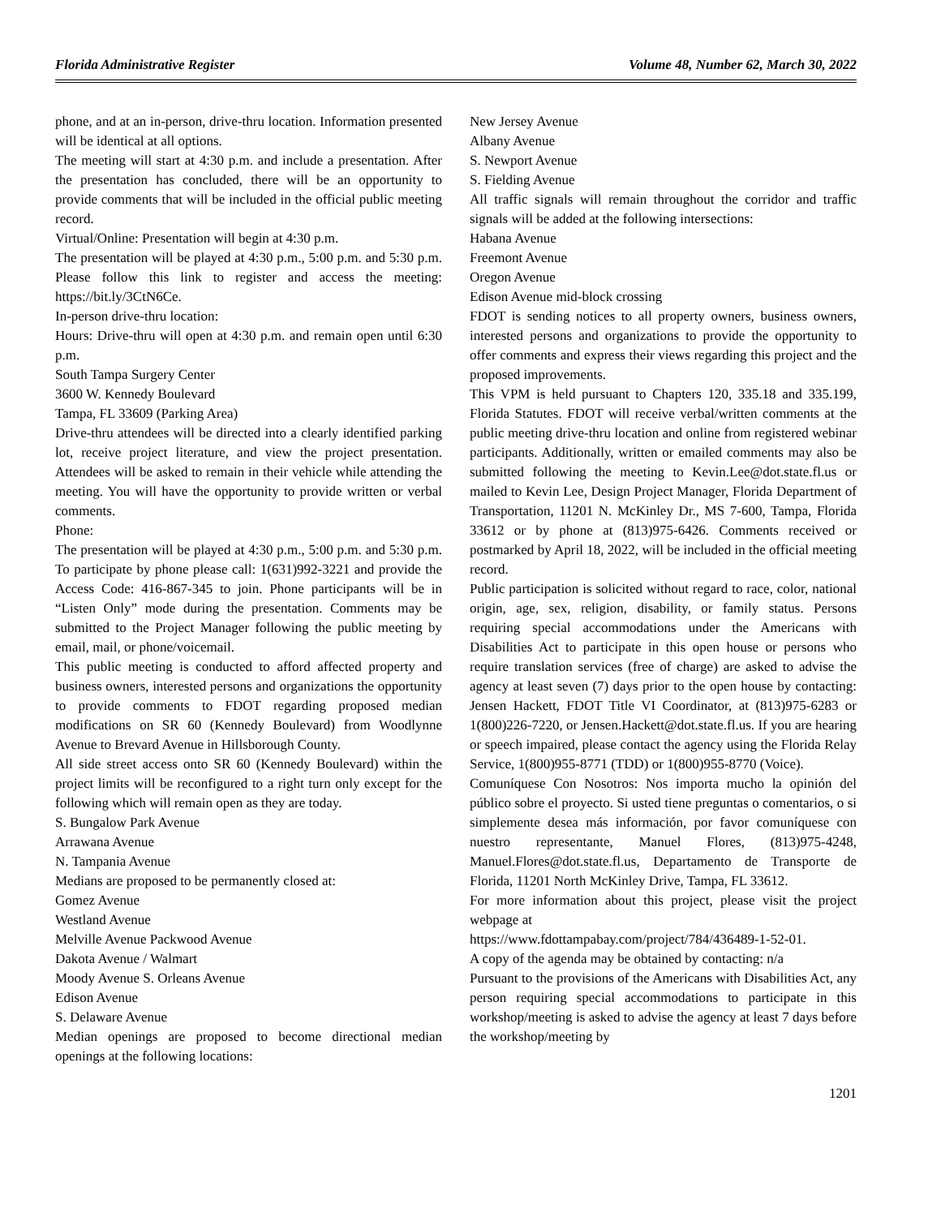Florida Administrative Register Volume 48, Number 62, March 30, 2022
phone, and at an in-person, drive-thru location. Information presented will be identical at all options.
The meeting will start at 4:30 p.m. and include a presentation. After the presentation has concluded, there will be an opportunity to provide comments that will be included in the official public meeting record.
Virtual/Online: Presentation will begin at 4:30 p.m.
The presentation will be played at 4:30 p.m., 5:00 p.m. and 5:30 p.m. Please follow this link to register and access the meeting: https://bit.ly/3CtN6Ce.
In-person drive-thru location:
Hours: Drive-thru will open at 4:30 p.m. and remain open until 6:30 p.m.
South Tampa Surgery Center
3600 W. Kennedy Boulevard
Tampa, FL 33609 (Parking Area)
Drive-thru attendees will be directed into a clearly identified parking lot, receive project literature, and view the project presentation. Attendees will be asked to remain in their vehicle while attending the meeting. You will have the opportunity to provide written or verbal comments.
Phone:
The presentation will be played at 4:30 p.m., 5:00 p.m. and 5:30 p.m. To participate by phone please call: 1(631)992-3221 and provide the Access Code: 416-867-345 to join. Phone participants will be in “Listen Only” mode during the presentation. Comments may be submitted to the Project Manager following the public meeting by email, mail, or phone/voicemail.
This public meeting is conducted to afford affected property and business owners, interested persons and organizations the opportunity to provide comments to FDOT regarding proposed median modifications on SR 60 (Kennedy Boulevard) from Woodlynne Avenue to Brevard Avenue in Hillsborough County.
All side street access onto SR 60 (Kennedy Boulevard) within the project limits will be reconfigured to a right turn only except for the following which will remain open as they are today.
S. Bungalow Park Avenue
Arrawana Avenue
N. Tampania Avenue
Medians are proposed to be permanently closed at:
Gomez Avenue
Westland Avenue
Melville Avenue Packwood Avenue
Dakota Avenue / Walmart
Moody Avenue S. Orleans Avenue
Edison Avenue
S. Delaware Avenue
Median openings are proposed to become directional median openings at the following locations:
New Jersey Avenue
Albany Avenue
S. Newport Avenue
S. Fielding Avenue
All traffic signals will remain throughout the corridor and traffic signals will be added at the following intersections:
Habana Avenue
Freemont Avenue
Oregon Avenue
Edison Avenue mid-block crossing
FDOT is sending notices to all property owners, business owners, interested persons and organizations to provide the opportunity to offer comments and express their views regarding this project and the proposed improvements.
This VPM is held pursuant to Chapters 120, 335.18 and 335.199, Florida Statutes. FDOT will receive verbal/written comments at the public meeting drive-thru location and online from registered webinar participants. Additionally, written or emailed comments may also be submitted following the meeting to Kevin.Lee@dot.state.fl.us or mailed to Kevin Lee, Design Project Manager, Florida Department of Transportation, 11201 N. McKinley Dr., MS 7-600, Tampa, Florida 33612 or by phone at (813)975-6426. Comments received or postmarked by April 18, 2022, will be included in the official meeting record.
Public participation is solicited without regard to race, color, national origin, age, sex, religion, disability, or family status. Persons requiring special accommodations under the Americans with Disabilities Act to participate in this open house or persons who require translation services (free of charge) are asked to advise the agency at least seven (7) days prior to the open house by contacting: Jensen Hackett, FDOT Title VI Coordinator, at (813)975-6283 or 1(800)226-7220, or Jensen.Hackett@dot.state.fl.us. If you are hearing or speech impaired, please contact the agency using the Florida Relay Service, 1(800)955-8771 (TDD) or 1(800)955-8770 (Voice).
Comuníquese Con Nosotros: Nos importa mucho la opinión del público sobre el proyecto. Si usted tiene preguntas o comentarios, o si simplemente desea más información, por favor comuníquese con nuestro representante, Manuel Flores, (813)975-4248, Manuel.Flores@dot.state.fl.us, Departamento de Transporte de Florida, 11201 North McKinley Drive, Tampa, FL 33612.
For more information about this project, please visit the project webpage at
https://www.fdottampabay.com/project/784/436489-1-52-01.
A copy of the agenda may be obtained by contacting: n/a
Pursuant to the provisions of the Americans with Disabilities Act, any person requiring special accommodations to participate in this workshop/meeting is asked to advise the agency at least 7 days before the workshop/meeting by
1201